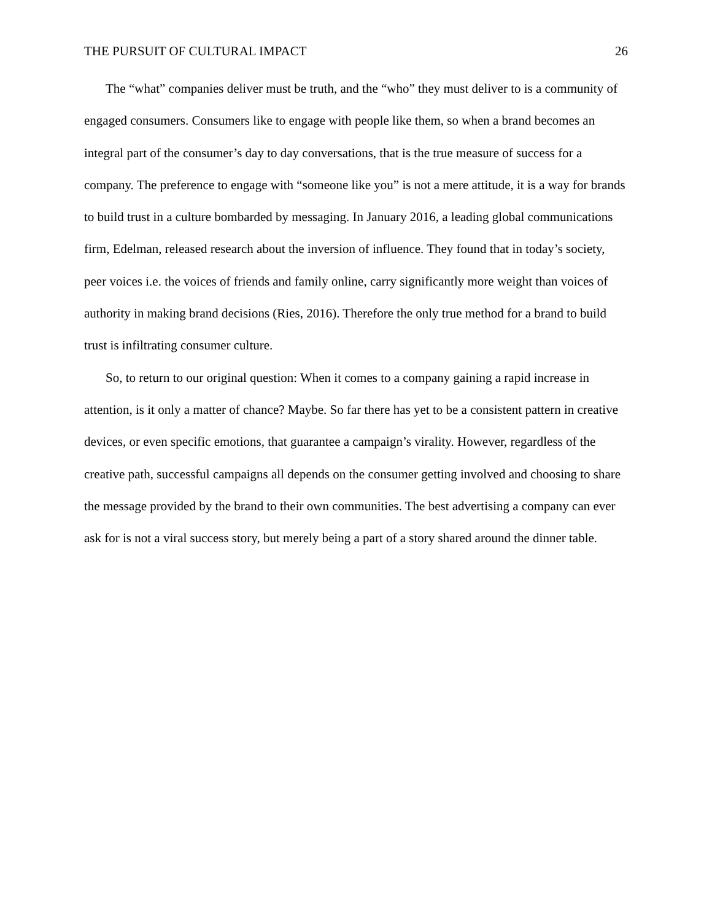THE PURSUIT OF CULTURAL IMPACT 26
The “what” companies deliver must be truth, and the “who” they must deliver to is a community of engaged consumers. Consumers like to engage with people like them, so when a brand becomes an integral part of the consumer’s day to day conversations, that is the true measure of success for a company. The preference to engage with “someone like you” is not a mere attitude, it is a way for brands to build trust in a culture bombarded by messaging. In January 2016, a leading global communications firm, Edelman, released research about the inversion of influence. They found that in today’s society, peer voices i.e. the voices of friends and family online, carry significantly more weight than voices of authority in making brand decisions (Ries, 2016). Therefore the only true method for a brand to build trust is infiltrating consumer culture.
So, to return to our original question: When it comes to a company gaining a rapid increase in attention, is it only a matter of chance? Maybe. So far there has yet to be a consistent pattern in creative devices, or even specific emotions, that guarantee a campaign’s virality. However, regardless of the creative path, successful campaigns all depends on the consumer getting involved and choosing to share the message provided by the brand to their own communities. The best advertising a company can ever ask for is not a viral success story, but merely being a part of a story shared around the dinner table.